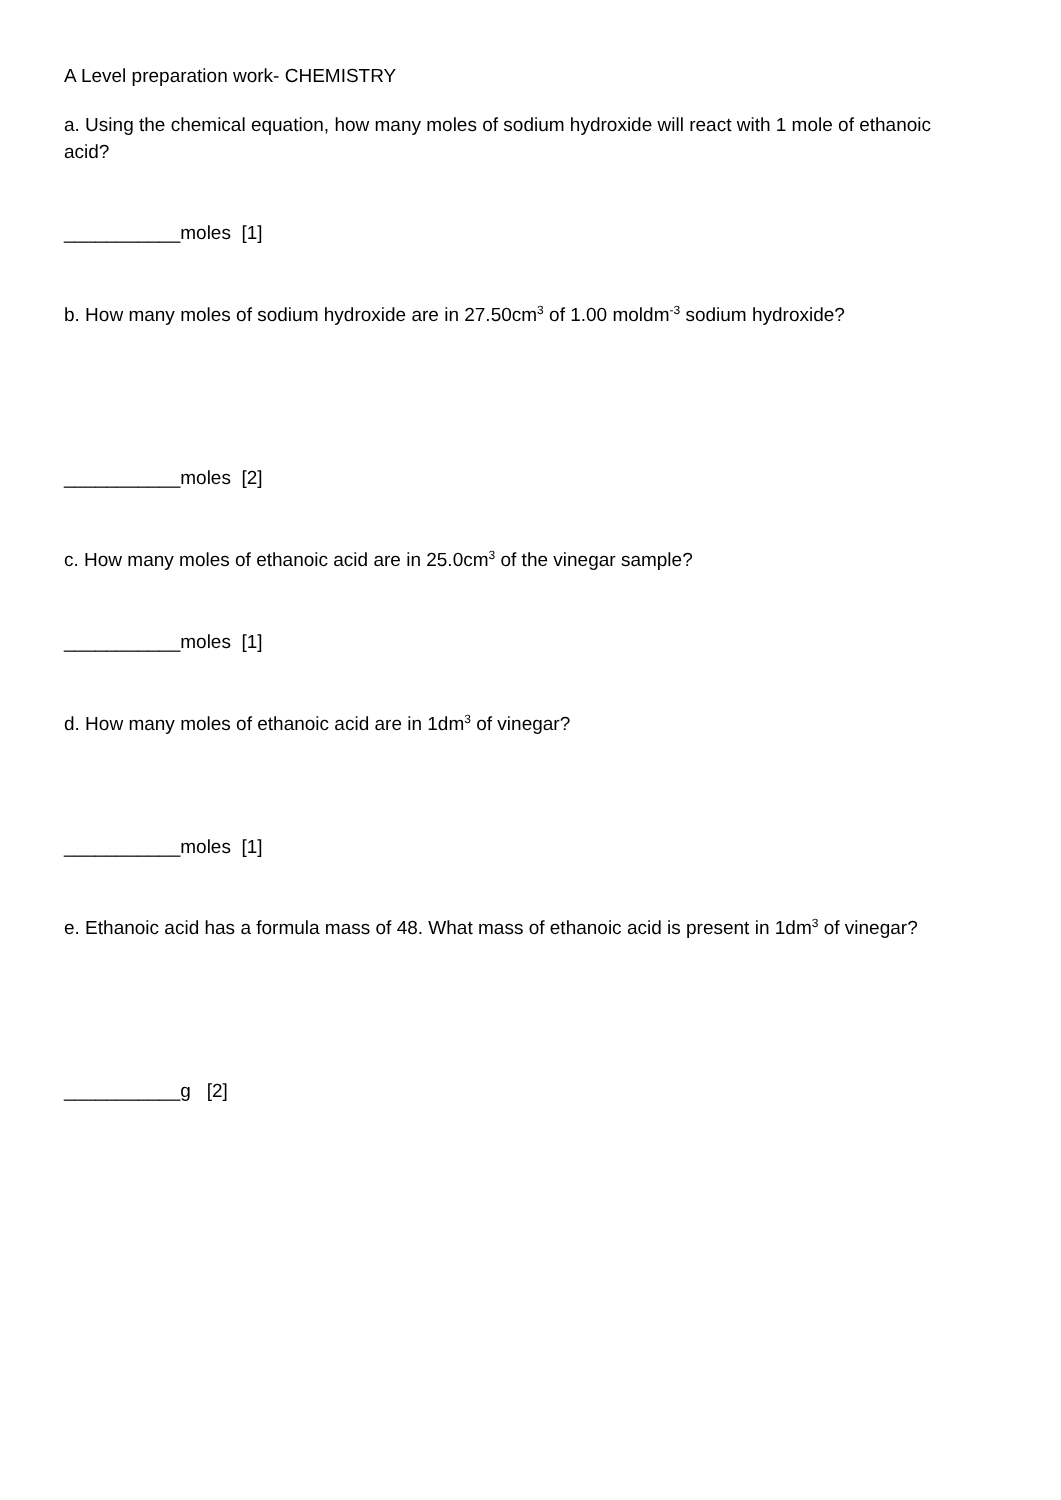A Level preparation work- CHEMISTRY
a. Using the chemical equation, how many moles of sodium hydroxide will react with 1 mole of ethanoic acid?
___________moles [1]
b. How many moles of sodium hydroxide are in 27.50cm<sup>3</sup> of 1.00 moldm<sup>-3</sup> sodium hydroxide?
___________moles [2]
c. How many moles of ethanoic acid are in 25.0cm<sup>3</sup> of the vinegar sample?
___________moles [1]
d. How many moles of ethanoic acid are in 1dm<sup>3</sup> of vinegar?
___________moles [1]
e. Ethanoic acid has a formula mass of 48. What mass of ethanoic acid is present in 1dm<sup>3</sup> of vinegar?
___________g [2]